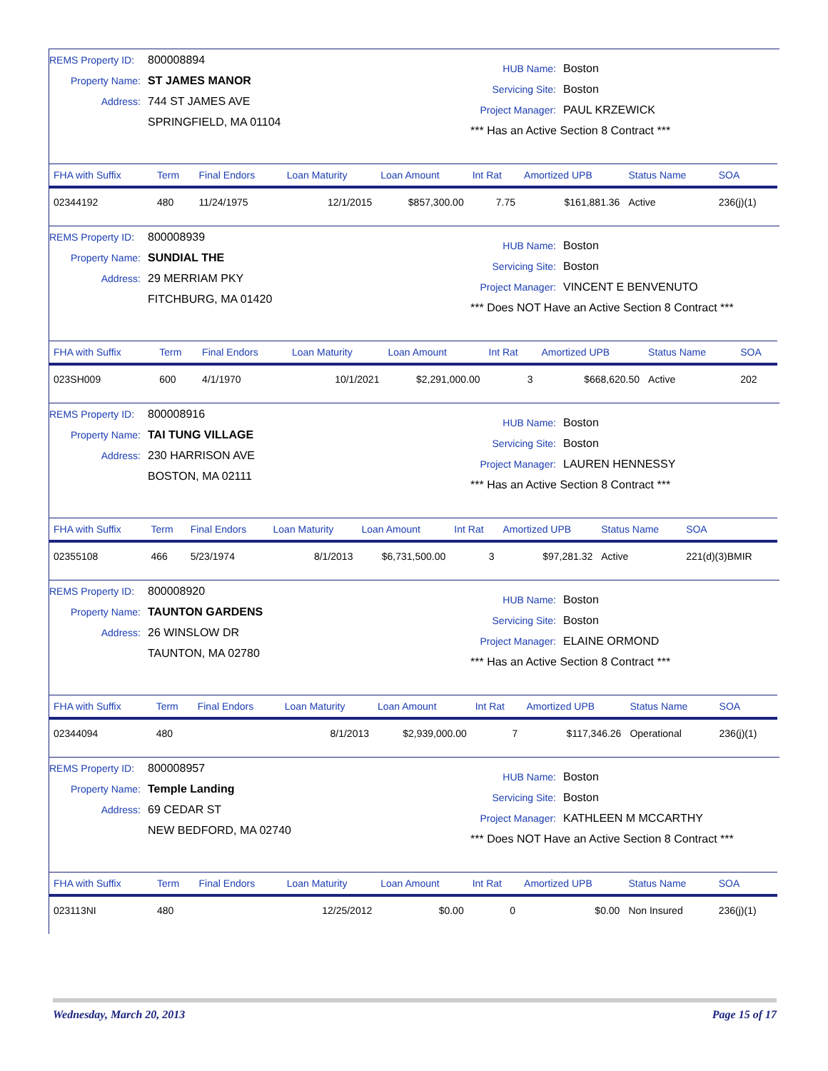REMS Property ID: 800008894
Property Name: ST JAMES MANOR
Address: 744 ST JAMES AVE
SPRINGFIELD, MA 01104
HUB Name: Boston
Servicing Site: Boston
Project Manager: PAUL KRZEWICK
*** Has an Active Section 8 Contract ***
| FHA with Suffix | Term | Final Endors | Loan Maturity | Loan Amount | Int Rat | Amortized UPB | Status Name | SOA |
| --- | --- | --- | --- | --- | --- | --- | --- | --- |
| 02344192 | 480 | 11/24/1975 | 12/1/2015 | $857,300.00 | 7.75 | $161,881.36 | Active | 236(j)(1) |
REMS Property ID: 800008939
Property Name: SUNDIAL THE
Address: 29 MERRIAM PKY
FITCHBURG, MA 01420
HUB Name: Boston
Servicing Site: Boston
Project Manager: VINCENT E BENVENUTO
*** Does NOT Have an Active Section 8 Contract ***
| FHA with Suffix | Term | Final Endors | Loan Maturity | Loan Amount | Int Rat | Amortized UPB | Status Name | SOA |
| --- | --- | --- | --- | --- | --- | --- | --- | --- |
| 023SH009 | 600 | 4/1/1970 | 10/1/2021 | $2,291,000.00 | 3 | $668,620.50 | Active | 202 |
REMS Property ID: 800008916
Property Name: TAI TUNG VILLAGE
Address: 230 HARRISON AVE
BOSTON, MA 02111
HUB Name: Boston
Servicing Site: Boston
Project Manager: LAUREN HENNESSY
*** Has an Active Section 8 Contract ***
| FHA with Suffix | Term | Final Endors | Loan Maturity | Loan Amount | Int Rat | Amortized UPB | Status Name | SOA |
| --- | --- | --- | --- | --- | --- | --- | --- | --- |
| 02355108 | 466 | 5/23/1974 | 8/1/2013 | $6,731,500.00 | 3 | $97,281.32 | Active | 221(d)(3)BMIR |
REMS Property ID: 800008920
Property Name: TAUNTON GARDENS
Address: 26 WINSLOW DR
TAUNTON, MA 02780
HUB Name: Boston
Servicing Site: Boston
Project Manager: ELAINE ORMOND
*** Has an Active Section 8 Contract ***
| FHA with Suffix | Term | Final Endors | Loan Maturity | Loan Amount | Int Rat | Amortized UPB | Status Name | SOA |
| --- | --- | --- | --- | --- | --- | --- | --- | --- |
| 02344094 | 480 | | 8/1/2013 | $2,939,000.00 | 7 | $117,346.26 | Operational | 236(j)(1) |
REMS Property ID: 800008957
Property Name: Temple Landing
Address: 69 CEDAR ST
NEW BEDFORD, MA 02740
HUB Name: Boston
Servicing Site: Boston
Project Manager: KATHLEEN M MCCARTHY
*** Does NOT Have an Active Section 8 Contract ***
| FHA with Suffix | Term | Final Endors | Loan Maturity | Loan Amount | Int Rat | Amortized UPB | Status Name | SOA |
| --- | --- | --- | --- | --- | --- | --- | --- | --- |
| 023113NI | 480 | | 12/25/2012 | $0.00 | 0 | $0.00 | Non Insured | 236(j)(1) |
Wednesday, March 20, 2013 Page 15 of 17